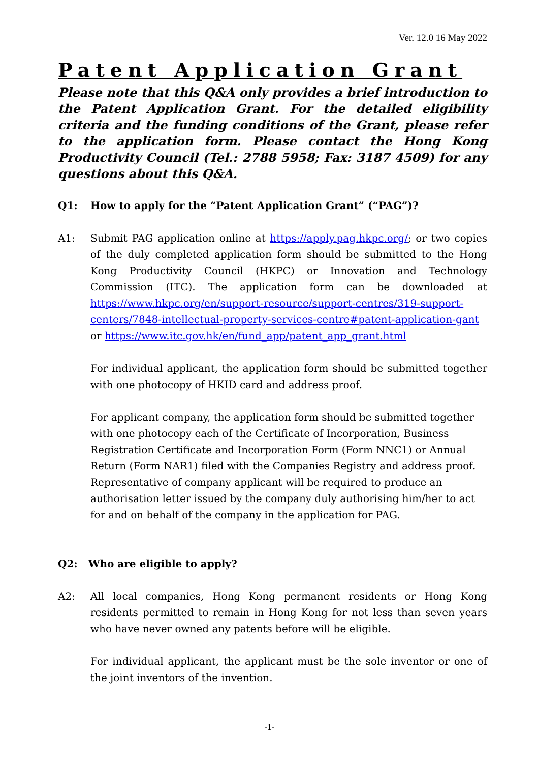Ver. 12.0 16 May 2022
Patent Application Grant
Please note that this Q&A only provides a brief introduction to the Patent Application Grant. For the detailed eligibility criteria and the funding conditions of the Grant, please refer to the application form. Please contact the Hong Kong Productivity Council (Tel.: 2788 5958; Fax: 3187 4509) for any questions about this Q&A.
Q1: How to apply for the “Patent Application Grant” (“PAG”)?
A1: Submit PAG application online at https://apply.pag.hkpc.org/; or two copies of the duly completed application form should be submitted to the Hong Kong Productivity Council (HKPC) or Innovation and Technology Commission (ITC). The application form can be downloaded at https://www.hkpc.org/en/support-resource/support-centres/319-support-centers/7848-intellectual-property-services-centre#patent-application-gant or https://www.itc.gov.hk/en/fund_app/patent_app_grant.html
For individual applicant, the application form should be submitted together with one photocopy of HKID card and address proof.
For applicant company, the application form should be submitted together with one photocopy each of the Certificate of Incorporation, Business Registration Certificate and Incorporation Form (Form NNC1) or Annual Return (Form NAR1) filed with the Companies Registry and address proof. Representative of company applicant will be required to produce an authorisation letter issued by the company duly authorising him/her to act for and on behalf of the company in the application for PAG.
Q2: Who are eligible to apply?
A2: All local companies, Hong Kong permanent residents or Hong Kong residents permitted to remain in Hong Kong for not less than seven years who have never owned any patents before will be eligible.
For individual applicant, the applicant must be the sole inventor or one of the joint inventors of the invention.
-1-